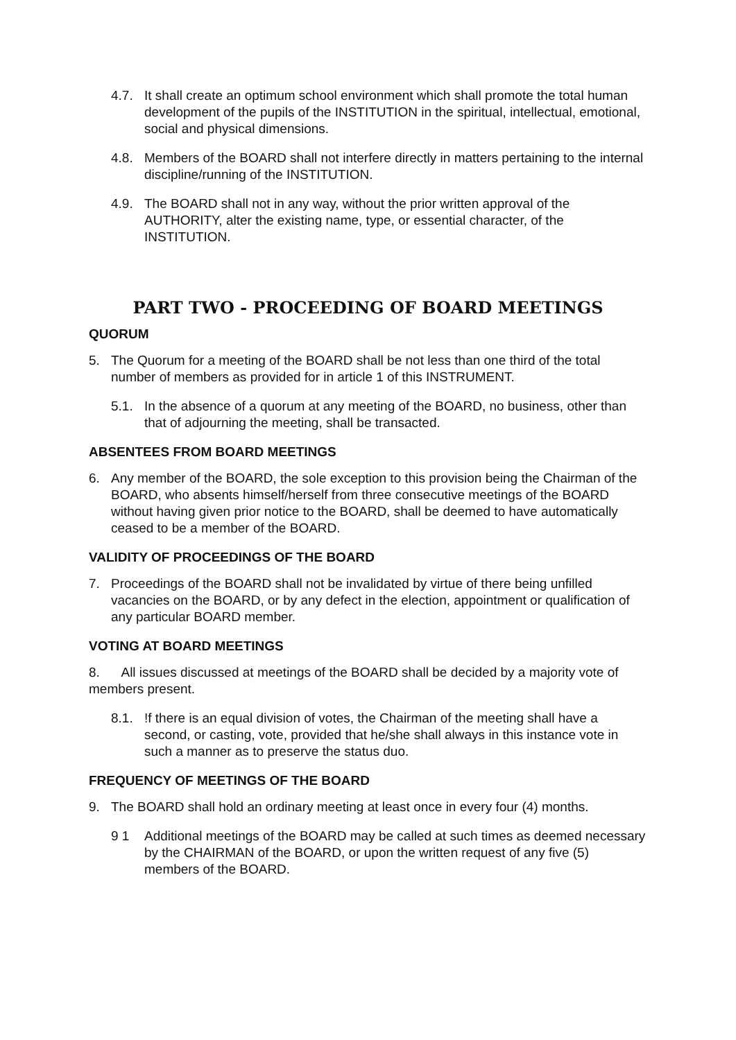4.7. It shall create an optimum school environment which shall promote the total human development of the pupils of the INSTITUTION in the spiritual, intellectual, emotional, social and physical dimensions.
4.8. Members of the BOARD shall not interfere directly in matters pertaining to the internal discipline/running of the INSTITUTION.
4.9. The BOARD shall not in any way, without the prior written approval of the AUTHORITY, alter the existing name, type, or essential character, of the INSTITUTION.
PART TWO - PROCEEDING OF BOARD MEETINGS
QUORUM
5. The Quorum for a meeting of the BOARD shall be not less than one third of the total number of members as provided for in article 1 of this INSTRUMENT.
5.1. In the absence of a quorum at any meeting of the BOARD, no business, other than that of adjourning the meeting, shall be transacted.
ABSENTEES FROM BOARD MEETINGS
6. Any member of the BOARD, the sole exception to this provision being the Chairman of the BOARD, who absents himself/herself from three consecutive meetings of the BOARD without having given prior notice to the BOARD, shall be deemed to have automatically ceased to be a member of the BOARD.
VALIDITY OF PROCEEDINGS OF THE BOARD
7. Proceedings of the BOARD shall not be invalidated by virtue of there being unfilled vacancies on the BOARD, or by any defect in the election, appointment or qualification of any particular BOARD member.
VOTING AT BOARD MEETINGS
8. All issues discussed at meetings of the BOARD shall be decided by a majority vote of members present.
8.1.!f there is an equal division of votes, the Chairman of the meeting shall have a second, or casting, vote, provided that he/she shall always in this instance vote in such a manner as to preserve the status duo.
FREQUENCY OF MEETINGS OF THE BOARD
9. The BOARD shall hold an ordinary meeting at least once in every four (4) months.
9 1 Additional meetings of the BOARD may be called at such times as deemed necessary by the CHAIRMAN of the BOARD, or upon the written request of any five (5) members of the BOARD.